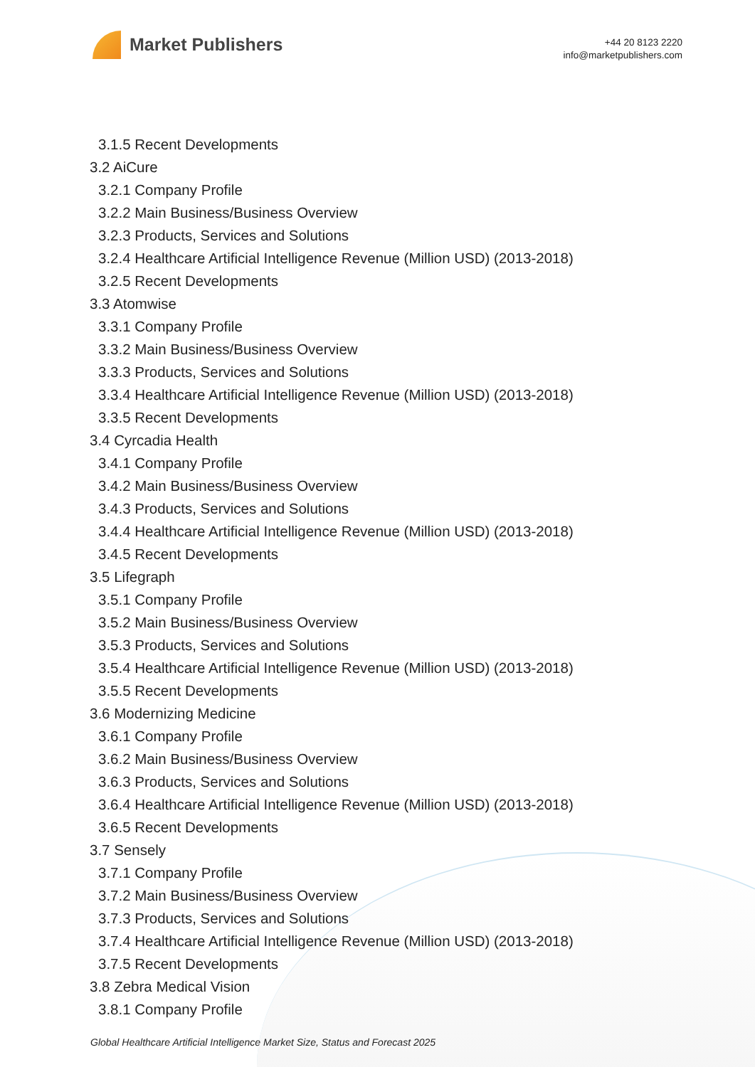Market Publishers
+44 20 8123 2220
info@marketpublishers.com
3.1.5 Recent Developments
3.2 AiCure
3.2.1 Company Profile
3.2.2 Main Business/Business Overview
3.2.3 Products, Services and Solutions
3.2.4 Healthcare Artificial Intelligence Revenue (Million USD) (2013-2018)
3.2.5 Recent Developments
3.3 Atomwise
3.3.1 Company Profile
3.3.2 Main Business/Business Overview
3.3.3 Products, Services and Solutions
3.3.4 Healthcare Artificial Intelligence Revenue (Million USD) (2013-2018)
3.3.5 Recent Developments
3.4 Cyrcadia Health
3.4.1 Company Profile
3.4.2 Main Business/Business Overview
3.4.3 Products, Services and Solutions
3.4.4 Healthcare Artificial Intelligence Revenue (Million USD) (2013-2018)
3.4.5 Recent Developments
3.5 Lifegraph
3.5.1 Company Profile
3.5.2 Main Business/Business Overview
3.5.3 Products, Services and Solutions
3.5.4 Healthcare Artificial Intelligence Revenue (Million USD) (2013-2018)
3.5.5 Recent Developments
3.6 Modernizing Medicine
3.6.1 Company Profile
3.6.2 Main Business/Business Overview
3.6.3 Products, Services and Solutions
3.6.4 Healthcare Artificial Intelligence Revenue (Million USD) (2013-2018)
3.6.5 Recent Developments
3.7 Sensely
3.7.1 Company Profile
3.7.2 Main Business/Business Overview
3.7.3 Products, Services and Solutions
3.7.4 Healthcare Artificial Intelligence Revenue (Million USD) (2013-2018)
3.7.5 Recent Developments
3.8 Zebra Medical Vision
3.8.1 Company Profile
Global Healthcare Artificial Intelligence Market Size, Status and Forecast 2025